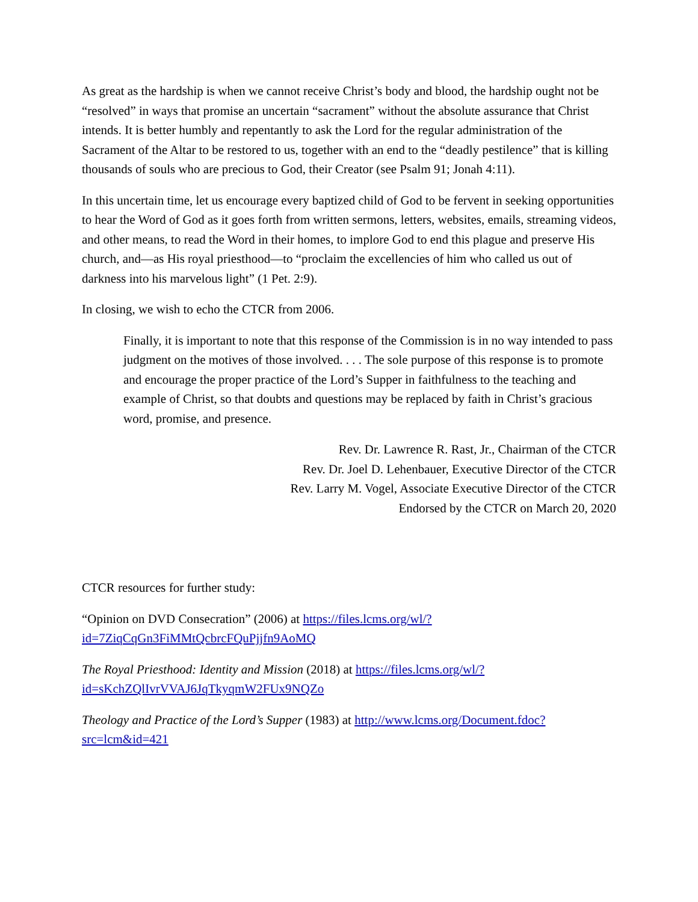As great as the hardship is when we cannot receive Christ’s body and blood, the hardship ought not be “resolved” in ways that promise an uncertain “sacrament” without the absolute assurance that Christ intends. It is better humbly and repentantly to ask the Lord for the regular administration of the Sacrament of the Altar to be restored to us, together with an end to the “deadly pestilence” that is killing thousands of souls who are precious to God, their Creator (see Psalm 91; Jonah 4:11).
In this uncertain time, let us encourage every baptized child of God to be fervent in seeking opportunities to hear the Word of God as it goes forth from written sermons, letters, websites, emails, streaming videos, and other means, to read the Word in their homes, to implore God to end this plague and preserve His church, and—as His royal priesthood—to “proclaim the excellencies of him who called us out of darkness into his marvelous light” (1 Pet. 2:9).
In closing, we wish to echo the CTCR from 2006.
Finally, it is important to note that this response of the Commission is in no way intended to pass judgment on the motives of those involved. . . . The sole purpose of this response is to promote and encourage the proper practice of the Lord’s Supper in faithfulness to the teaching and example of Christ, so that doubts and questions may be replaced by faith in Christ’s gracious word, promise, and presence.
Rev. Dr. Lawrence R. Rast, Jr., Chairman of the CTCR
Rev. Dr. Joel D. Lehenbauer, Executive Director of the CTCR
Rev. Larry M. Vogel, Associate Executive Director of the CTCR
Endorsed by the CTCR on March 20, 2020
CTCR resources for further study:
“Opinion on DVD Consecration” (2006) at https://files.lcms.org/wl/?
id=7ZiqCqGn3FiMMtQcbrcFQuPjjfn9AoMQ
The Royal Priesthood: Identity and Mission (2018) at https://files.lcms.org/wl/?
id=sKchZQlIvrVVAJ6JqTkyqmW2FUx9NQZo
Theology and Practice of the Lord’s Supper (1983) at http://www.lcms.org/Document.fdoc?
src=lcm&id=421